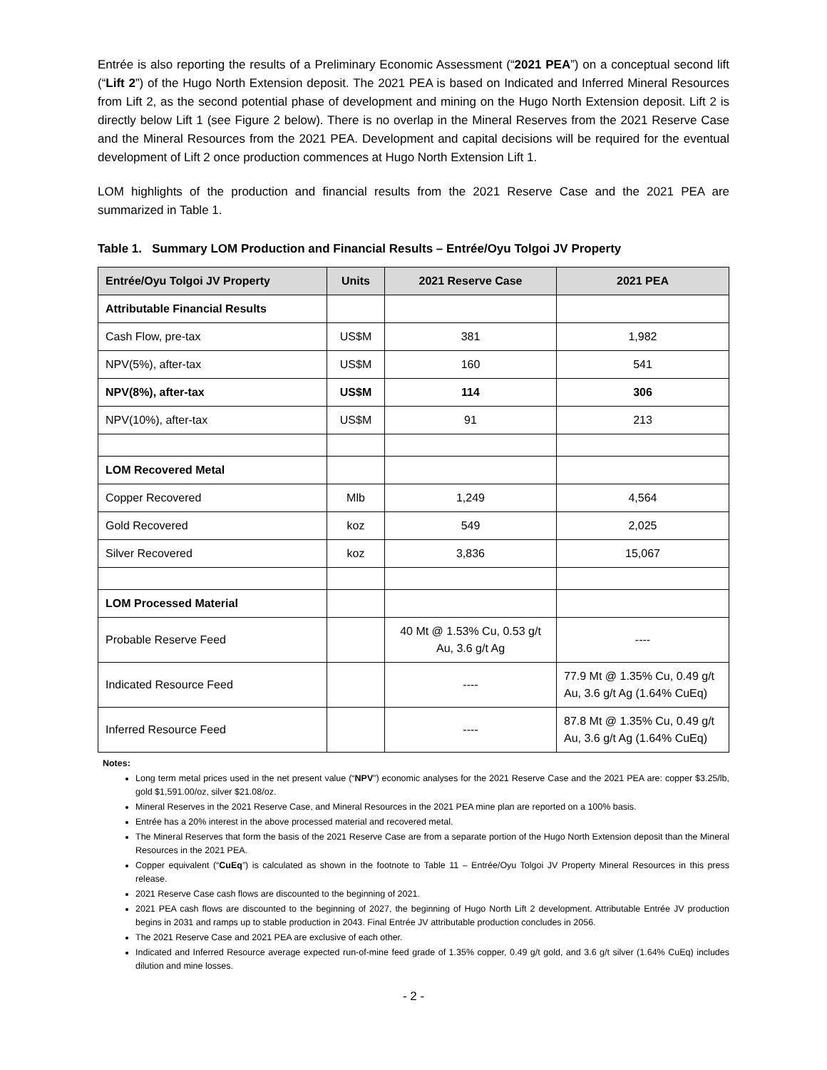Entrée is also reporting the results of a Preliminary Economic Assessment (“2021 PEA”) on a conceptual second lift (“Lift 2”) of the Hugo North Extension deposit. The 2021 PEA is based on Indicated and Inferred Mineral Resources from Lift 2, as the second potential phase of development and mining on the Hugo North Extension deposit. Lift 2 is directly below Lift 1 (see Figure 2 below). There is no overlap in the Mineral Reserves from the 2021 Reserve Case and the Mineral Resources from the 2021 PEA. Development and capital decisions will be required for the eventual development of Lift 2 once production commences at Hugo North Extension Lift 1.
LOM highlights of the production and financial results from the 2021 Reserve Case and the 2021 PEA are summarized in Table 1.
Table 1. Summary LOM Production and Financial Results – Entrée/Oyu Tolgoi JV Property
| Entrée/Oyu Tolgoi JV Property | Units | 2021 Reserve Case | 2021 PEA |
| --- | --- | --- | --- |
| Attributable Financial Results | | | |
| Cash Flow, pre-tax | US$M | 381 | 1,982 |
| NPV(5%), after-tax | US$M | 160 | 541 |
| NPV(8%), after-tax | US$M | 114 | 306 |
| NPV(10%), after-tax | US$M | 91 | 213 |
| LOM Recovered Metal | | | |
| Copper Recovered | Mlb | 1,249 | 4,564 |
| Gold Recovered | koz | 549 | 2,025 |
| Silver Recovered | koz | 3,836 | 15,067 |
| LOM Processed Material | | | |
| Probable Reserve Feed | | 40 Mt @ 1.53% Cu, 0.53 g/t Au, 3.6 g/t Ag | ---- |
| Indicated Resource Feed | | ---- | 77.9 Mt @ 1.35% Cu, 0.49 g/t Au, 3.6 g/t Ag (1.64% CuEq) |
| Inferred Resource Feed | | ---- | 87.8 Mt @ 1.35% Cu, 0.49 g/t Au, 3.6 g/t Ag (1.64% CuEq) |
Notes:
Long term metal prices used in the net present value (“NPV”) economic analyses for the 2021 Reserve Case and the 2021 PEA are: copper $3.25/lb, gold $1,591.00/oz, silver $21.08/oz.
Mineral Reserves in the 2021 Reserve Case, and Mineral Resources in the 2021 PEA mine plan are reported on a 100% basis.
Entrée has a 20% interest in the above processed material and recovered metal.
The Mineral Reserves that form the basis of the 2021 Reserve Case are from a separate portion of the Hugo North Extension deposit than the Mineral Resources in the 2021 PEA.
Copper equivalent (“CuEq”) is calculated as shown in the footnote to Table 11 – Entrée/Oyu Tolgoi JV Property Mineral Resources in this press release.
2021 Reserve Case cash flows are discounted to the beginning of 2021.
2021 PEA cash flows are discounted to the beginning of 2027, the beginning of Hugo North Lift 2 development. Attributable Entrée JV production begins in 2031 and ramps up to stable production in 2043. Final Entrée JV attributable production concludes in 2056.
The 2021 Reserve Case and 2021 PEA are exclusive of each other.
Indicated and Inferred Resource average expected run-of-mine feed grade of 1.35% copper, 0.49 g/t gold, and 3.6 g/t silver (1.64% CuEq) includes dilution and mine losses.
- 2 -